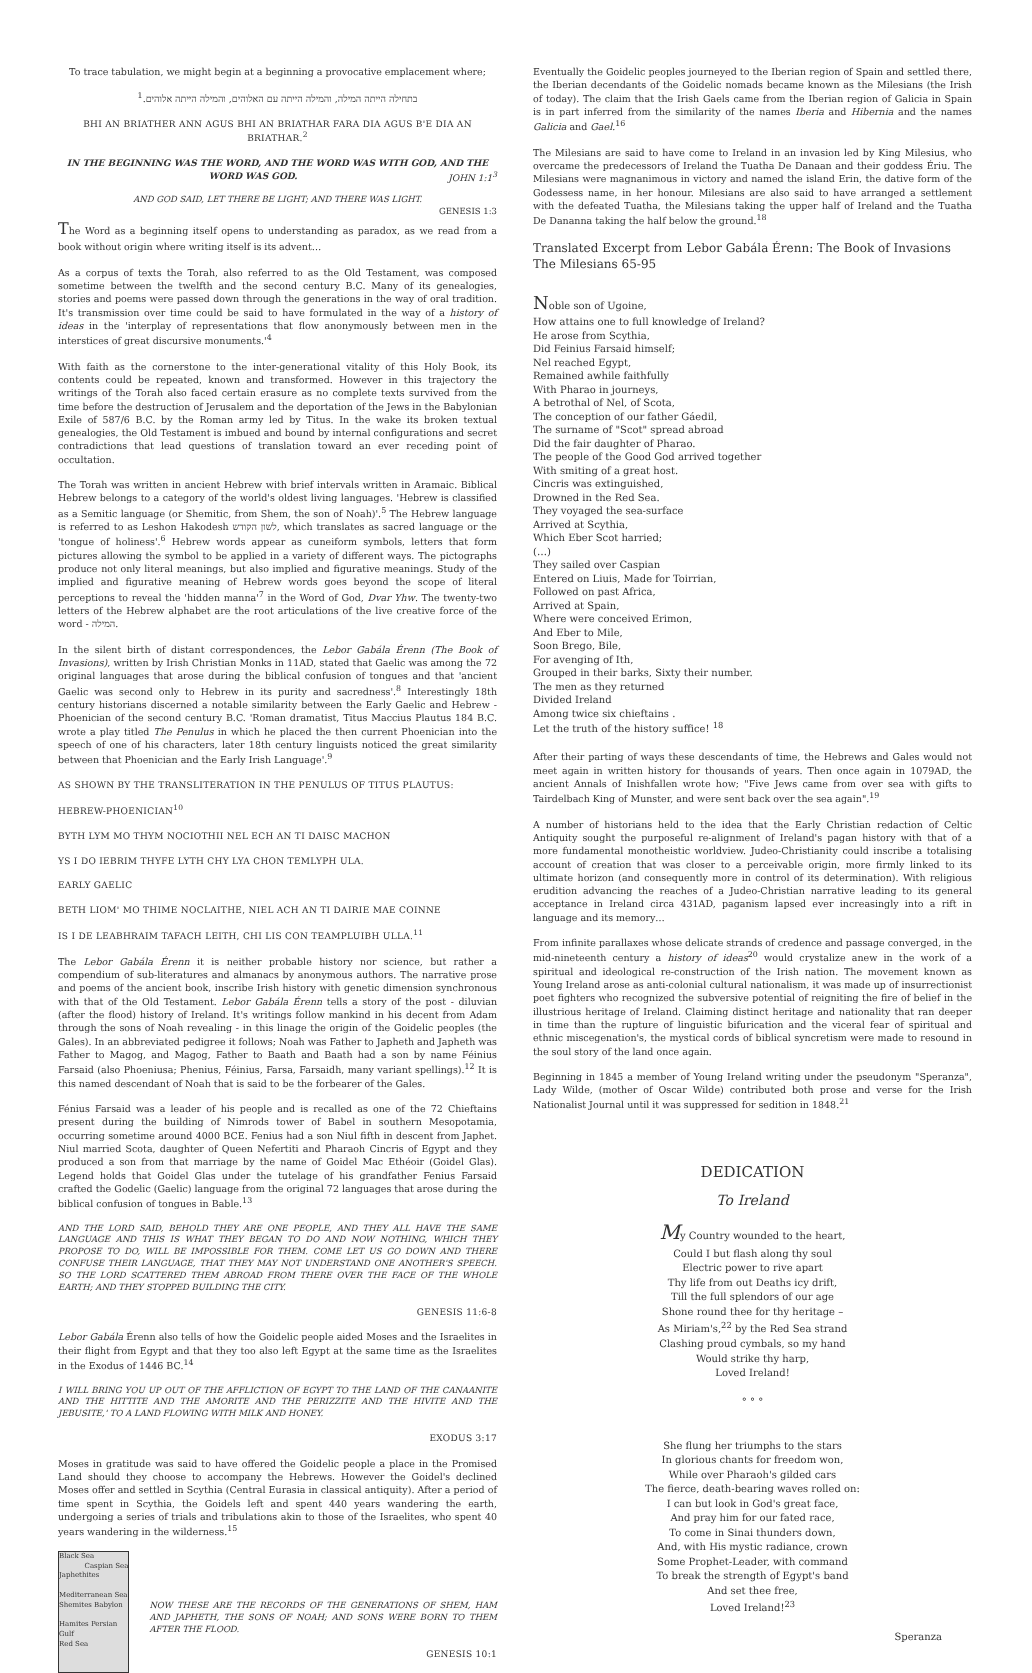To trace tabulation, we might begin at a beginning a provocative emplacement where;
בתחילה הייתה המילה, והמילה הייתה עם האלוהים, והמילה הייתה אלוהים.<sup>1</sup>
BHI AN BRIATHER ANN AGUS BHI AN BRIATHAR FARA DIA AGUS B'E DIA AN BRIATHAR.<sup>2</sup>
IN THE BEGINNING WAS THE WORD, AND THE WORD WAS WITH GOD, AND THE WORD WAS GOD. JOHN 1:1<sup>3</sup>
AND GOD SAID, LET THERE BE LIGHT; AND THERE WAS LIGHT.
GENESIS 1:3
The Word as a beginning itself opens to understanding as paradox, as we read from a book without origin where writing itself is its advent…
As a corpus of texts the Torah, also referred to as the Old Testament, was composed sometime between the twelfth and the second century B.C. Many of its genealogies, stories and poems were passed down through the generations in the way of oral tradition. It's transmission over time could be said to have formulated in the way of a history of ideas in the 'interplay of representations that flow anonymously between men in the interstices of great discursive monuments.'<sup>4</sup>
With faith as the cornerstone to the inter-generational vitality of this Holy Book, its contents could be repeated, known and transformed. However in this trajectory the writings of the Torah also faced certain erasure as no complete texts survived from the time before the destruction of Jerusalem and the deportation of the Jews in the Babylonian Exile of 587/6 B.C. by the Roman army led by Titus. In the wake its broken textual genealogies, the Old Testament is imbued and bound by internal configurations and secret contradictions that lead questions of translation toward an ever receding point of occultation.
The Torah was written in ancient Hebrew with brief intervals written in Aramaic. Biblical Hebrew belongs to a category of the world's oldest living languages. 'Hebrew is classified as a Semitic language (or Shemitic, from Shem, the son of Noah)'.<sup>5</sup> The Hebrew language is referred to as Leshon Hakodesh לשון הקודש, which translates as sacred language or the 'tongue of holiness'.<sup>6</sup> Hebrew words appear as cuneiform symbols, letters that form pictures allowing the symbol to be applied in a variety of different ways. The pictographs produce not only literal meanings, but also implied and figurative meanings. Study of the implied and figurative meaning of Hebrew words goes beyond the scope of literal perceptions to reveal the 'hidden manna'<sup>7</sup> in the Word of God, Dvar Yhw. The twenty-two letters of the Hebrew alphabet are the root articulations of the live creative force of the word - המילה.
In the silent birth of distant correspondences, the Lebor Gabála Érenn (The Book of Invasions), written by Irish Christian Monks in 11AD, stated that Gaelic was among the 72 original languages that arose during the biblical confusion of tongues and that 'ancient Gaelic was second only to Hebrew in its purity and sacredness'.<sup>8</sup> Interestingly 18th century historians discerned a notable similarity between the Early Gaelic and Hebrew - Phoenician of the second century B.C. 'Roman dramatist, Titus Maccius Plautus 184 B.C. wrote a play titled The Penulus in which he placed the then current Phoenician into the speech of one of his characters, later 18th century linguists noticed the great similarity between that Phoenician and the Early Irish Language'.<sup>9</sup>
AS SHOWN BY THE TRANSLITERATION IN THE PENULUS OF TITUS PLAUTUS:
HEBREW-PHOENICIAN<sup>10</sup>
BYTH LYM MO THYM NOCIOTHII NEL ECH AN TI DAISC MACHON
YS I DO IEBRIM THYFE LYTH CHY LYA CHON TEMLYPH ULA.
EARLY GAELIC
BETH LIOM' MO THIME NOCLAITHE, NIEL ACH AN TI DAIRIE MAE COINNE
IS I DE LEABHRAIM TAFACH LEITH, CHI LIS CON TEAMPLUIBH ULLA.<sup>11</sup>
The Lebor Gabála Érenn it is neither probable history nor science, but rather a compendium of sub-literatures and almanacs by anonymous authors. The narrative prose and poems of the ancient book, inscribe Irish history with genetic dimension synchronous with that of the Old Testament. Lebor Gabála Érenn tells a story of the post - diluvian (after the flood) history of Ireland. It's writings follow mankind in his decent from Adam through the sons of Noah revealing - in this linage the origin of the Goidelic peoples (the Gales). In an abbreviated pedigree it follows; Noah was Father to Japheth and Japheth was Father to Magog, and Magog, Father to Baath and Baath had a son by name Féinius Farsaid (also Phoeniusa; Phenius, Féinius, Farsa, Farsaidh, many variant spellings).<sup>12</sup> It is this named descendant of Noah that is said to be the forbearer of the Gales.
Fénius Farsaid was a leader of his people and is recalled as one of the 72 Chieftains present during the building of Nimrods tower of Babel in southern Mesopotamia, occurring sometime around 4000 BCE. Fenius had a son Niul fifth in descent from Japhet. Niul married Scota, daughter of Queen Nefertiti and Pharaoh Cincris of Egypt and they produced a son from that marriage by the name of Goidel Mac Ethéoir (Goidel Glas). Legend holds that Goidel Glas under the tutelage of his grandfather Fenius Farsaid crafted the Godelic (Gaelic) language from the original 72 languages that arose during the biblical confusion of tongues in Bable.<sup>13</sup>
AND THE LORD SAID, BEHOLD THEY ARE ONE PEOPLE, AND THEY ALL HAVE THE SAME LANGUAGE AND THIS IS WHAT THEY BEGAN TO DO AND NOW NOTHING, WHICH THEY PROPOSE TO DO, WILL BE IMPOSSIBLE FOR THEM. COME LET US GO DOWN AND THERE CONFUSE THEIR LANGUAGE, THAT THEY MAY NOT UNDERSTAND ONE ANOTHER'S SPEECH. SO THE LORD SCATTERED THEM ABROAD FROM THERE OVER THE FACE OF THE WHOLE EARTH; AND THEY STOPPED BUILDING THE CITY.
GENESIS 11:6-8
Lebor Gabála Érenn also tells of how the Goidelic people aided Moses and the Israelites in their flight from Egypt and that they too also left Egypt at the same time as the Israelites in the Exodus of 1446 BC.<sup>14</sup>
I WILL BRING YOU UP OUT OF THE AFFLICTION OF EGYPT TO THE LAND OF THE CANAANITE AND THE HITTITE AND THE AMORITE AND THE PERIZZITE AND THE HIVITE AND THE JEBUSITE,' TO A LAND FLOWING WITH MILK AND HONEY.
EXODUS 3:17
Moses in gratitude was said to have offered the Goidelic people a place in the Promised Land should they choose to accompany the Hebrews. However the Goidel's declined Moses offer and settled in Scythia (Central Eurasia in classical antiquity). After a period of time spent in Scythia, the Goidels left and spent 440 years wandering the earth, undergoing a series of trials and tribulations akin to those of the Israelites, who spent 40 years wandering in the wilderness.<sup>15</sup>
Black Sea Caspian Sea
Japhethites
Mediterranean Sea Shemites Babylon
Hamites Persian Gulf
Red Sea
NOW THESE ARE THE RECORDS OF THE GENERATIONS OF SHEM, HAM AND JAPHETH, THE SONS OF NOAH; AND SONS WERE BORN TO THEM AFTER THE FLOOD.
GENESIS 10:1
Eventually the Goidelic peoples journeyed to the Iberian region of Spain and settled there, the Iberian decendants of the Goidelic nomads became known as the Milesians (the Irish of today). The claim that the Irish Gaels came from the Iberian region of Galicia in Spain is in part inferred from the similarity of the names Iberia and Hibernia and the names Galicia and Gael.<sup>16</sup>
The Milesians are said to have come to Ireland in an invasion led by King Milesius, who overcame the predecessors of Ireland the Tuatha De Danaan and their goddess Ériu. The Milesians were magnanimous in victory and named the island Erin, the dative form of the Godessess name, in her honour. Milesians are also said to have arranged a settlement with the defeated Tuatha, the Milesians taking the upper half of Ireland and the Tuatha De Dananna taking the half below the ground.<sup>18</sup>
Translated Excerpt from Lebor Gabála Érenn: The Book of Invasions
The Milesians 65-95
Noble son of Ugoine,
How attains one to full knowledge of Ireland?
He arose from Scythia,
Did Feinius Farsaid himself;
Nel reached Egypt,
Remained awhile faithfully
With Pharao in journeys,
A betrothal of Nel, of Scota,
The conception of our father Gáedil,
The surname of "Scot" spread abroad
Did the fair daughter of Pharao.
The people of the Good God arrived together
With smiting of a great host.
Cincris was extinguished,
Drowned in the Red Sea.
They voyaged the sea-surface
Arrived at Scythia,
Which Eber Scot harried;
(…)
They sailed over Caspian
Entered on Liuis, Made for Toirrian,
Followed on past Africa,
Arrived at Spain,
Where were conceived Erimon,
And Eber to Mile,
Soon Brego, Bile,
For avenging of Ith,
Grouped in their barks, Sixty their number.
The men as they returned
Divided Ireland
Among twice six chieftains .
Let the truth of the history suffice! <sup>18</sup>
After their parting of ways these descendants of time, the Hebrews and Gales would not meet again in written history for thousands of years. Then once again in 1079AD, the ancient Annals of Inishfallen wrote how; "Five Jews came from over sea with gifts to Tairdelbach King of Munster, and were sent back over the sea again".<sup>19</sup>
A number of historians held to the idea that the Early Christian redaction of Celtic Antiquity sought the purposeful re-alignment of Ireland's pagan history with that of a more fundamental monotheistic worldview. Judeo-Christianity could inscribe a totalising account of creation that was closer to a perceivable origin, more firmly linked to its ultimate horizon (and consequently more in control of its determination). With religious erudition advancing the reaches of a Judeo-Christian narrative leading to its general acceptance in Ireland circa 431AD, paganism lapsed ever increasingly into a rift in language and its memory…
From infinite parallaxes whose delicate strands of credence and passage converged, in the mid-nineteenth century a history of ideas<sup>20</sup> would crystalize anew in the work of a spiritual and ideological re-construction of the Irish nation. The movement known as Young Ireland arose as anti-colonial cultural nationalism, it was made up of insurrectionist poet fighters who recognized the subversive potential of reigniting the fire of belief in the illustrious heritage of Ireland. Claiming distinct heritage and nationality that ran deeper in time than the rupture of linguistic bifurication and the viceral fear of spiritual and ethnic miscegenation's, the mystical cords of biblical syncretism were made to resound in the soul story of the land once again.
Beginning in 1845 a member of Young Ireland writing under the pseudonym "Speranza", Lady Wilde, (mother of Oscar Wilde) contributed both prose and verse for the Irish Nationalist Journal until it was suppressed for sedition in 1848.<sup>21</sup>
DEDICATION
To Ireland
My Country wounded to the heart,
Could I but flash along thy soul
Electric power to rive apart
Thy life from out Deaths icy drift,
Till the full splendors of our age
Shone round thee for thy heritage –
As Miriam's,<sup>22</sup> by the Red Sea strand
Clashing proud cymbals, so my hand
Would strike thy harp,
Loved Ireland!
° ° °
She flung her triumphs to the stars
In glorious chants for freedom won,
While over Pharaoh's gilded cars
The fierce, death-bearing waves rolled on:
I can but look in God's great face,
And pray him for our fated race,
To come in Sinai thunders down,
And, with His mystic radiance, crown
Some Prophet-Leader, with command
To break the strength of Egypt's band
And set thee free,
Loved Ireland!<sup>23</sup>
Speranza